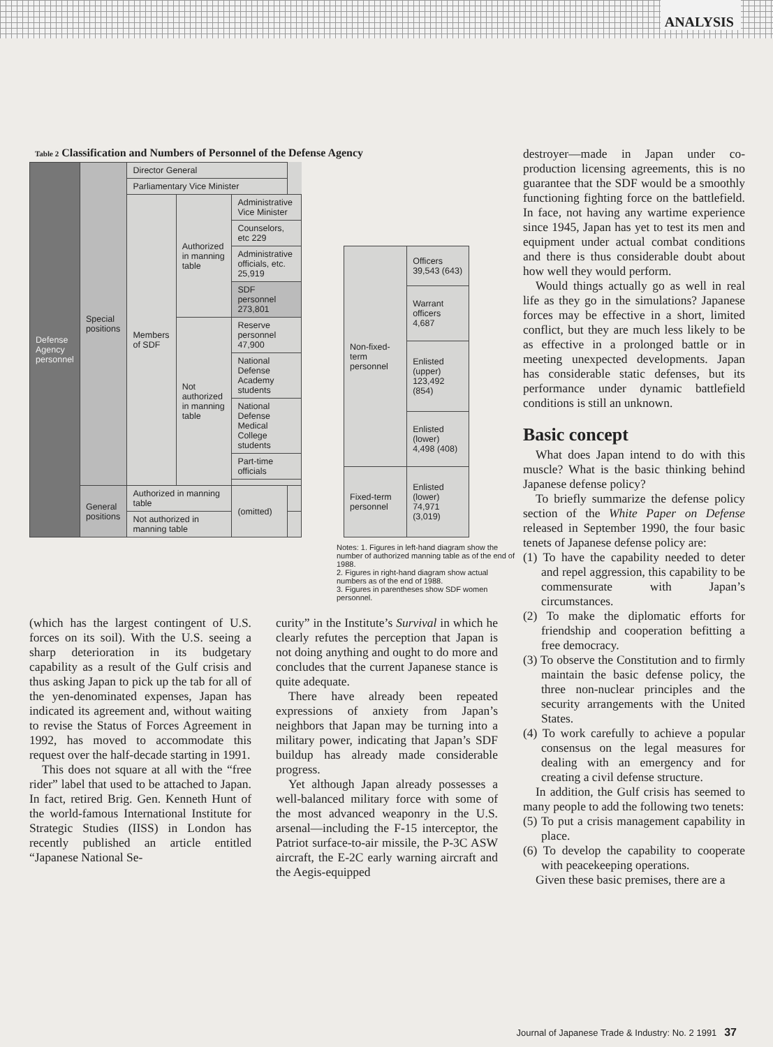ANALYSIS
Table 2 Classification and Numbers of Personnel of the Defense Agency
| Defense Agency personnel | Special positions | Director General | | | |
| | | Parliamentary Vice Minister | | | |
| | | Members of SDF | Authorized in manning table | Administrative Vice Minister | |
| | | | | Counselors, etc 229 | |
| | | | | Administrative officials, etc. 25,919 | |
| | | | | SDF personnel 273,801 | |
| | | | Not authorized in manning table | Reserve personnel 47,900 | |
| | | | | National Defense Academy students | |
| | | | | National Defense Medical College students | |
| | | | | Part-time officials | |
| | General positions | Authorized in manning table | | (omitted) | |
| | | Not authorized in manning table | | | |
| Non-fixed-term personnel | Officers 39,543 (643) |
| | Warrant officers 4,687 |
| | Enlisted (upper) 123,492 (854) |
| | Enlisted (lower) 4,498 (408) |
| Fixed-term personnel | Enlisted (lower) 74,971 (3,019) |
Notes: 1. Figures in left-hand diagram show the number of authorized manning table as of the end of 1988.
2. Figures in right-hand diagram show actual numbers as of the end of 1988.
3. Figures in parentheses show SDF women personnel.
(which has the largest contingent of U.S. forces on its soil). With the U.S. seeing a sharp deterioration in its budgetary capability as a result of the Gulf crisis and thus asking Japan to pick up the tab for all of the yen-denominated expenses, Japan has indicated its agreement and, without waiting to revise the Status of Forces Agreement in 1992, has moved to accommodate this request over the half-decade starting in 1991.
This does not square at all with the “free rider” label that used to be attached to Japan. In fact, retired Brig. Gen. Kenneth Hunt of the world-famous International Institute for Strategic Studies (IISS) in London has recently published an article entitled “Japanese National Se-
curity” in the Institute’s Survival in which he clearly refutes the perception that Japan is not doing anything and ought to do more and concludes that the current Japanese stance is quite adequate.
There have already been repeated expressions of anxiety from Japan’s neighbors that Japan may be turning into a military power, indicating that Japan’s SDF buildup has already made considerable progress.
Yet although Japan already possesses a well-balanced military force with some of the most advanced weaponry in the U.S. arsenal—including the F-15 interceptor, the Patriot surface-to-air missile, the P-3C ASW aircraft, the E-2C early warning aircraft and the Aegis-equipped
destroyer—made in Japan under co-production licensing agreements, this is no guarantee that the SDF would be a smoothly functioning fighting force on the battlefield. In face, not having any wartime experience since 1945, Japan has yet to test its men and equipment under actual combat conditions and there is thus considerable doubt about how well they would perform.
Would things actually go as well in real life as they go in the simulations? Japanese forces may be effective in a short, limited conflict, but they are much less likely to be as effective in a prolonged battle or in meeting unexpected developments. Japan has considerable static defenses, but its performance under dynamic battlefield conditions is still an unknown.
Basic concept
What does Japan intend to do with this muscle? What is the basic thinking behind Japanese defense policy?
To briefly summarize the defense policy section of the White Paper on Defense released in September 1990, the four basic tenets of Japanese defense policy are:
(1) To have the capability needed to deter and repel aggression, this capability to be commensurate with Japan’s circumstances.
(2) To make the diplomatic efforts for friendship and cooperation befitting a free democracy.
(3) To observe the Constitution and to firmly maintain the basic defense policy, the three non-nuclear principles and the security arrangements with the United States.
(4) To work carefully to achieve a popular consensus on the legal measures for dealing with an emergency and for creating a civil defense structure.
In addition, the Gulf crisis has seemed to many people to add the following two tenets:
(5) To put a crisis management capability in place.
(6) To develop the capability to cooperate with peacekeeping operations.
Given these basic premises, there are a
Journal of Japanese Trade & Industry: No. 2 1991 37